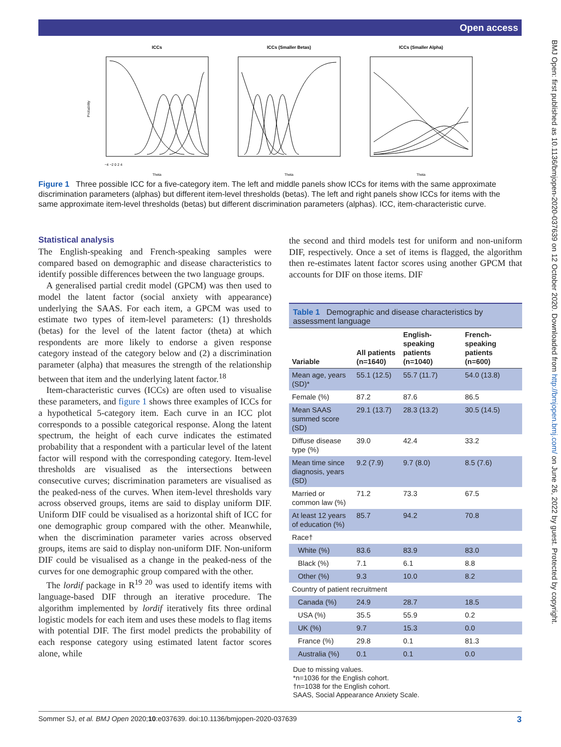Open access
BMJ Open: first published as 10.1136/bmjopen-2020-037639 on 12 October 2020. Downloaded from http://bmjopen.bmj.com/ on June 26, 2022 by guest. Protected by copyright.
ICCs
ICCs (Smaller Betas)
ICCs (Smaller Alpha)
Probability
Theta
Theta
Theta
−4 −2 0 2 4
Figure 1 Three possible ICC for a five-category item. The left and middle panels show ICCs for items with the same approximate discrimination parameters (alphas) but different item-level thresholds (betas). The left and right panels show ICCs for items with the same approximate item-level thresholds (betas) but different discrimination parameters (alphas). ICC, item-characteristic curve.
Statistical analysis
The English-speaking and French-speaking samples were compared based on demographic and disease characteristics to identify possible differences between the two language groups.
A generalised partial credit model (GPCM) was then used to model the latent factor (social anxiety with appearance) underlying the SAAS. For each item, a GPCM was used to estimate two types of item-level parameters: (1) thresholds (betas) for the level of the latent factor (theta) at which respondents are more likely to endorse a given response category instead of the category below and (2) a discrimination parameter (alpha) that measures the strength of the relationship between that item and the underlying latent factor.<sup>18</sup>
Item-characteristic curves (ICCs) are often used to visualise these parameters, and figure 1 shows three examples of ICCs for a hypothetical 5-category item. Each curve in an ICC plot corresponds to a possible categorical response. Along the latent spectrum, the height of each curve indicates the estimated probability that a respondent with a particular level of the latent factor will respond with the corresponding category. Item-level thresholds are visualised as the intersections between consecutive curves; discrimination parameters are visualised as the peaked-ness of the curves. When item-level thresholds vary across observed groups, items are said to display uniform DIF. Uniform DIF could be visualised as a horizontal shift of ICC for one demographic group compared with the other. Meanwhile, when the discrimination parameter varies across observed groups, items are said to display non-uniform DIF. Non-uniform DIF could be visualised as a change in the peaked-ness of the curves for one demographic group compared with the other.
The lordif package in R<sup>19 20</sup> was used to identify items with language-based DIF through an iterative procedure. The algorithm implemented by lordif iteratively fits three ordinal logistic models for each item and uses these models to flag items with potential DIF. The first model predicts the probability of each response category using estimated latent factor scores alone, while
the second and third models test for uniform and non-uniform DIF, respectively. Once a set of items is flagged, the algorithm then re-estimates latent factor scores using another GPCM that accounts for DIF on those items. DIF
Table 1 Demographic and disease characteristics by assessment language
| Variable | All patients (n=1640) | English-speaking patients (n=1040) | French-speaking patients (n=600) |
| --- | --- | --- | --- |
| Mean age, years (SD)* | 55.1 (12.5) | 55.7 (11.7) | 54.0 (13.8) |
| Female (%) | 87.2 | 87.6 | 86.5 |
| Mean SAAS summed score (SD) | 29.1 (13.7) | 28.3 (13.2) | 30.5 (14.5) |
| Diffuse disease type (%) | 39.0 | 42.4 | 33.2 |
| Mean time since diagnosis, years (SD) | 9.2 (7.9) | 9.7 (8.0) | 8.5 (7.6) |
| Married or common law (%) | 71.2 | 73.3 | 67.5 |
| At least 12 years of education (%) | 85.7 | 94.2 | 70.8 |
| Race† | | | |
| White (%) | 83.6 | 83.9 | 83.0 |
| Black (%) | 7.1 | 6.1 | 8.8 |
| Other (%) | 9.3 | 10.0 | 8.2 |
| Country of patient recruitment | | | |
| Canada (%) | 24.9 | 28.7 | 18.5 |
| USA (%) | 35.5 | 55.9 | 0.2 |
| UK (%) | 9.7 | 15.3 | 0.0 |
| France (%) | 29.8 | 0.1 | 81.3 |
| Australia (%) | 0.1 | 0.1 | 0.0 |
Due to missing values.
*n=1036 for the English cohort.
†n=1038 for the English cohort.
SAAS, Social Appearance Anxiety Scale.
Sommer SJ, et al. BMJ Open 2020;10:e037639. doi:10.1136/bmjopen-2020-037639 3